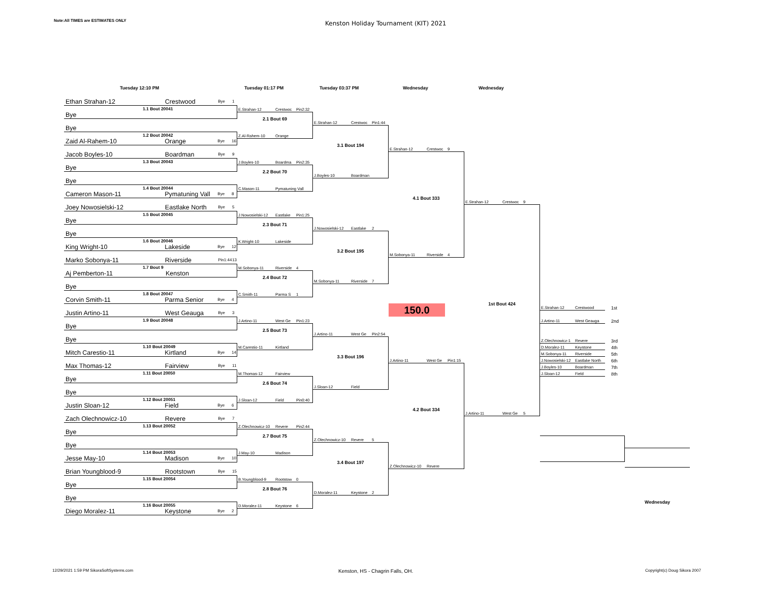Note:All TIMES are ESTIMATES ONLY
Kenston Holiday Tournament (KIT) 2021
Tuesday 12:10 PM Tuesday 01:17 PM Tuesday 03:37 PM Wednesday Wednesday
Ethan Strahan-12 Crestwood Bye 1
1.1 Bout 20041
Bye
Bye
1.2 Bout 20042
Zaid Al-Rahem-10 Orange Bye 16
Jacob Boyles-10 Boardman Bye 9
1.3 Bout 20043
Bye
Bye
1.4 Bout 20044
Cameron Mason-11 Pymatuning Vall Bye 8
Joey Nowosielski-12 Eastlake North Bye 5
1.5 Bout 20045
Bye
Bye
1.6 Bout 20046
King Wright-10 Lakeside Bye 12
Marko Sobonya-11 Riverside Pin1:44 13
1.7 Bout 9
Aj Pemberton-11 Kenston
Bye
1.8 Bout 20047
Corvin Smith-11 Parma Senior Bye 4
Justin Artino-11 West Geauga Bye 3
1.9 Bout 20048
Bye
Bye
1.10 Bout 20049
Mitch Carestio-11 Kirtland Bye 14
Max Thomas-12 Fairview Bye 11
1.11 Bout 20050
Bye
Bye
1.12 Bout 20051
Justin Sloan-12 Field Bye 6
Zach Olechnowicz-10 Revere Bye 7
1.13 Bout 20052
Bye
Bye
1.14 Bout 20053
Jesse May-10 Madison Bye 10
Brian Youngblood-9 Rootstown Bye 15
1.15 Bout 20054
Bye
Bye
1.16 Bout 20055
Diego Moralez-11 Keystone Bye 2
E.Strahan-12 Crestwoc Pin2:32
2.1 Bout 69
Z.Al-Rahem-10 Orange
J.Boyles-10 Boardma Pin2:35
2.2 Bout 70
C.Mason-11 Pymatuning Vall
J.Nowosielski-12 Eastlake Pin1:25
2.3 Bout 71
K.Wright-10 Lakeside
M.Sobonya-11 Riverside 4
2.4 Bout 72
C.Smith-11 Parma S 1
J.Artino-11 West Ge Pin1:23
2.5 Bout 73
M.Carestio-11 Kirtland
M.Thomas-12 Fairview
2.6 Bout 74
J.Sloan-12 Field Pin0:40
Z.Olechnowicz-10 Revere Pin2:44
2.7 Bout 75
J.May-10 Madison
B.Youngblood-9 Rootstow 0
2.8 Bout 76
D.Moralez-11 Keystone 6
E.Strahan-12 Crestwoc Pin1:44
3.1 Bout 194
J.Boyles-10 Boardman
J.Nowosielski-12 Eastlake 2
3.2 Bout 195
M.Sobonya-11 Riverside 7
J.Artino-11 West Ge Pin2:54
3.3 Bout 196
J.Sloan-12 Field
Z.Olechnowicz-10 Revere 5
3.4 Bout 197
D.Moralez-11 Keystone 2
E.Strahan-12 Crestwoc 9
4.1 Bout 333
M.Sobonya-11 Riverside 4
150.0
J.Artino-11 West Ge Pin1:15
4.2 Bout 334
Z.Olechnowicz-10 Revere
E.Strahan-12 Crestwoc 9
1st Bout 424
J.Artino-11 West Ge 5
E.Strahan-12 Crestwood
1st
J.Artino-11 West Geauga
2nd
Z.Olechnowicz-1 Revere
3rd
D.Moralez-11 Keystone
4th
M.Sobonya-11 Riverside
5th
J.Nowosielski-12 Eastlake North
6th
J.Boyles-10 Boardman
7th
J.Sloan-12 Field
8th
Wednesday
12/29/2021 1:59 PM SikoraSoftSystems.com
Kenston, HS - Chagrin Falls, OH.
Copyright(c) Doug Sikora 2007